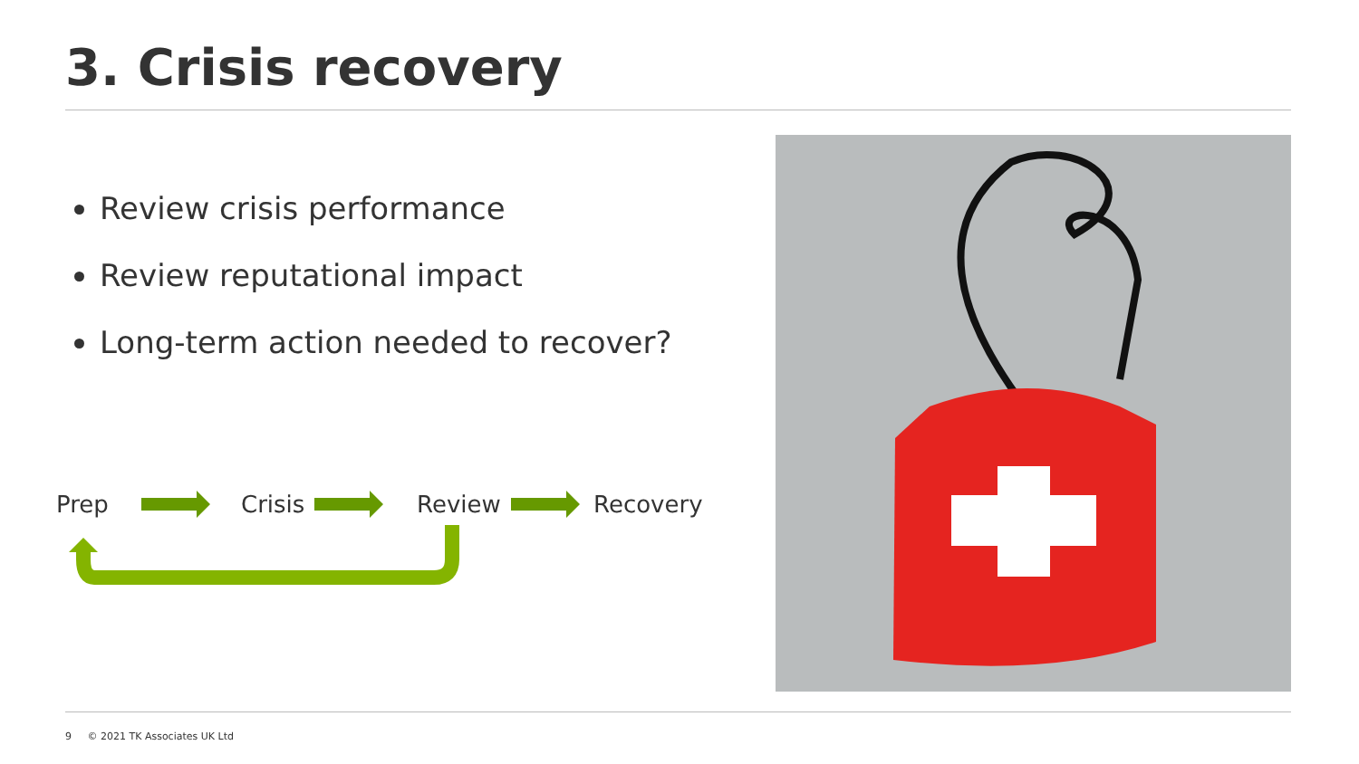3. Crisis recovery
Review crisis performance
Review reputational impact
Long-term action needed to recover?
Prep Crisis Review Recovery
9 © 2021 TK Associates UK Ltd